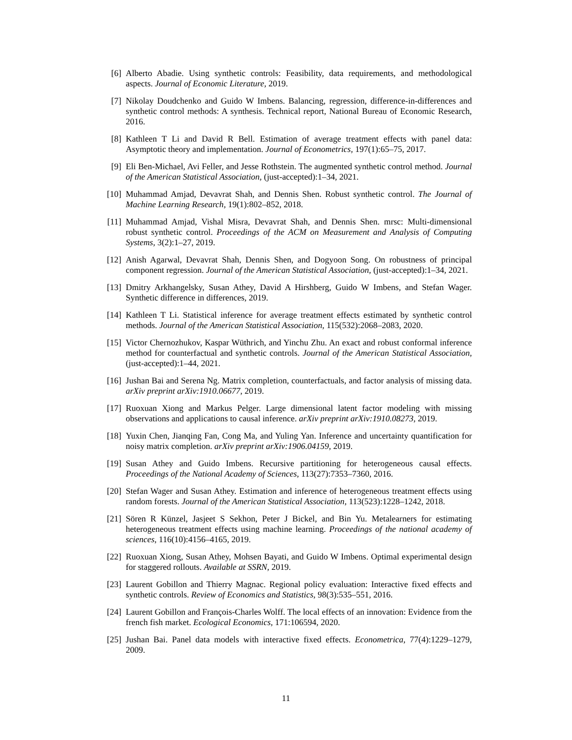[6] Alberto Abadie. Using synthetic controls: Feasibility, data requirements, and methodological aspects. Journal of Economic Literature, 2019.
[7] Nikolay Doudchenko and Guido W Imbens. Balancing, regression, difference-in-differences and synthetic control methods: A synthesis. Technical report, National Bureau of Economic Research, 2016.
[8] Kathleen T Li and David R Bell. Estimation of average treatment effects with panel data: Asymptotic theory and implementation. Journal of Econometrics, 197(1):65–75, 2017.
[9] Eli Ben-Michael, Avi Feller, and Jesse Rothstein. The augmented synthetic control method. Journal of the American Statistical Association, (just-accepted):1–34, 2021.
[10] Muhammad Amjad, Devavrat Shah, and Dennis Shen. Robust synthetic control. The Journal of Machine Learning Research, 19(1):802–852, 2018.
[11] Muhammad Amjad, Vishal Misra, Devavrat Shah, and Dennis Shen. mrsc: Multi-dimensional robust synthetic control. Proceedings of the ACM on Measurement and Analysis of Computing Systems, 3(2):1–27, 2019.
[12] Anish Agarwal, Devavrat Shah, Dennis Shen, and Dogyoon Song. On robustness of principal component regression. Journal of the American Statistical Association, (just-accepted):1–34, 2021.
[13] Dmitry Arkhangelsky, Susan Athey, David A Hirshberg, Guido W Imbens, and Stefan Wager. Synthetic difference in differences, 2019.
[14] Kathleen T Li. Statistical inference for average treatment effects estimated by synthetic control methods. Journal of the American Statistical Association, 115(532):2068–2083, 2020.
[15] Victor Chernozhukov, Kaspar Wüthrich, and Yinchu Zhu. An exact and robust conformal inference method for counterfactual and synthetic controls. Journal of the American Statistical Association, (just-accepted):1–44, 2021.
[16] Jushan Bai and Serena Ng. Matrix completion, counterfactuals, and factor analysis of missing data. arXiv preprint arXiv:1910.06677, 2019.
[17] Ruoxuan Xiong and Markus Pelger. Large dimensional latent factor modeling with missing observations and applications to causal inference. arXiv preprint arXiv:1910.08273, 2019.
[18] Yuxin Chen, Jianqing Fan, Cong Ma, and Yuling Yan. Inference and uncertainty quantification for noisy matrix completion. arXiv preprint arXiv:1906.04159, 2019.
[19] Susan Athey and Guido Imbens. Recursive partitioning for heterogeneous causal effects. Proceedings of the National Academy of Sciences, 113(27):7353–7360, 2016.
[20] Stefan Wager and Susan Athey. Estimation and inference of heterogeneous treatment effects using random forests. Journal of the American Statistical Association, 113(523):1228–1242, 2018.
[21] Sören R Künzel, Jasjeet S Sekhon, Peter J Bickel, and Bin Yu. Metalearners for estimating heterogeneous treatment effects using machine learning. Proceedings of the national academy of sciences, 116(10):4156–4165, 2019.
[22] Ruoxuan Xiong, Susan Athey, Mohsen Bayati, and Guido W Imbens. Optimal experimental design for staggered rollouts. Available at SSRN, 2019.
[23] Laurent Gobillon and Thierry Magnac. Regional policy evaluation: Interactive fixed effects and synthetic controls. Review of Economics and Statistics, 98(3):535–551, 2016.
[24] Laurent Gobillon and François-Charles Wolff. The local effects of an innovation: Evidence from the french fish market. Ecological Economics, 171:106594, 2020.
[25] Jushan Bai. Panel data models with interactive fixed effects. Econometrica, 77(4):1229–1279, 2009.
11